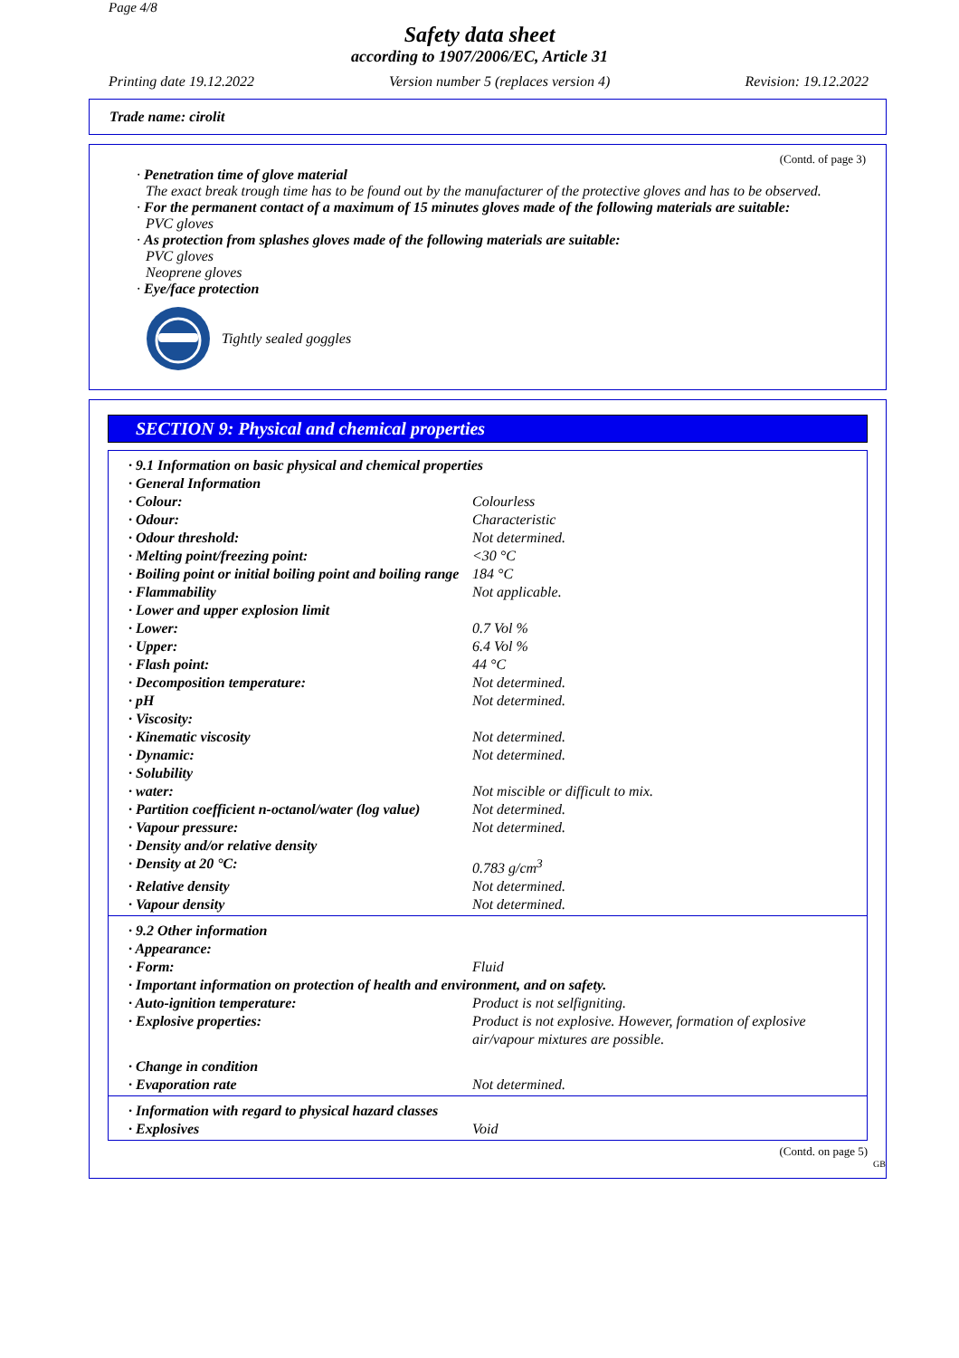Page 4/8
Safety data sheet
according to 1907/2006/EC, Article 31
Printing date 19.12.2022 Version number 5 (replaces version 4) Revision: 19.12.2022
Trade name: cirolit
(Contd. of page 3)
· Penetration time of glove material
The exact break trough time has to be found out by the manufacturer of the protective gloves and has to be observed.
· For the permanent contact of a maximum of 15 minutes gloves made of the following materials are suitable:
PVC gloves
· As protection from splashes gloves made of the following materials are suitable:
PVC gloves
Neoprene gloves
· Eye/face protection
Tightly sealed goggles
SECTION 9: Physical and chemical properties
| · 9.1 Information on basic physical and chemical properties | |
| · General Information | |
| · Colour: | Colourless |
| · Odour: | Characteristic |
| · Odour threshold: | Not determined. |
| · Melting point/freezing point: | <30 °C |
| · Boiling point or initial boiling point and boiling range | 184 °C |
| · Flammability | Not applicable. |
| · Lower and upper explosion limit | |
| · Lower: | 0.7 Vol % |
| · Upper: | 6.4 Vol % |
| · Flash point: | 44 °C |
| · Decomposition temperature: | Not determined. |
| · pH | Not determined. |
| · Viscosity: | |
| · Kinematic viscosity | Not determined. |
| · Dynamic: | Not determined. |
| · Solubility | |
| · water: | Not miscible or difficult to mix. |
| · Partition coefficient n-octanol/water (log value) | Not determined. |
| · Vapour pressure: | Not determined. |
| · Density and/or relative density | |
| · Density at 20 °C: | 0.783 g/cm<sup>3</sup> |
| · Relative density | Not determined. |
| · Vapour density | Not determined. |
| · 9.2 Other information | |
| · Appearance: | |
| · Form: | Fluid |
| · Important information on protection of health and environment, and on safety. | |
| · Auto-ignition temperature: | Product is not selfigniting. |
| · Explosive properties: | Product is not explosive. However, formation of explosive air/vapour mixtures are possible. |
| · Change in condition | |
| · Evaporation rate | Not determined. |
| · Information with regard to physical hazard classes | |
| · Explosives | Void |
(Contd. on page 5)
GB